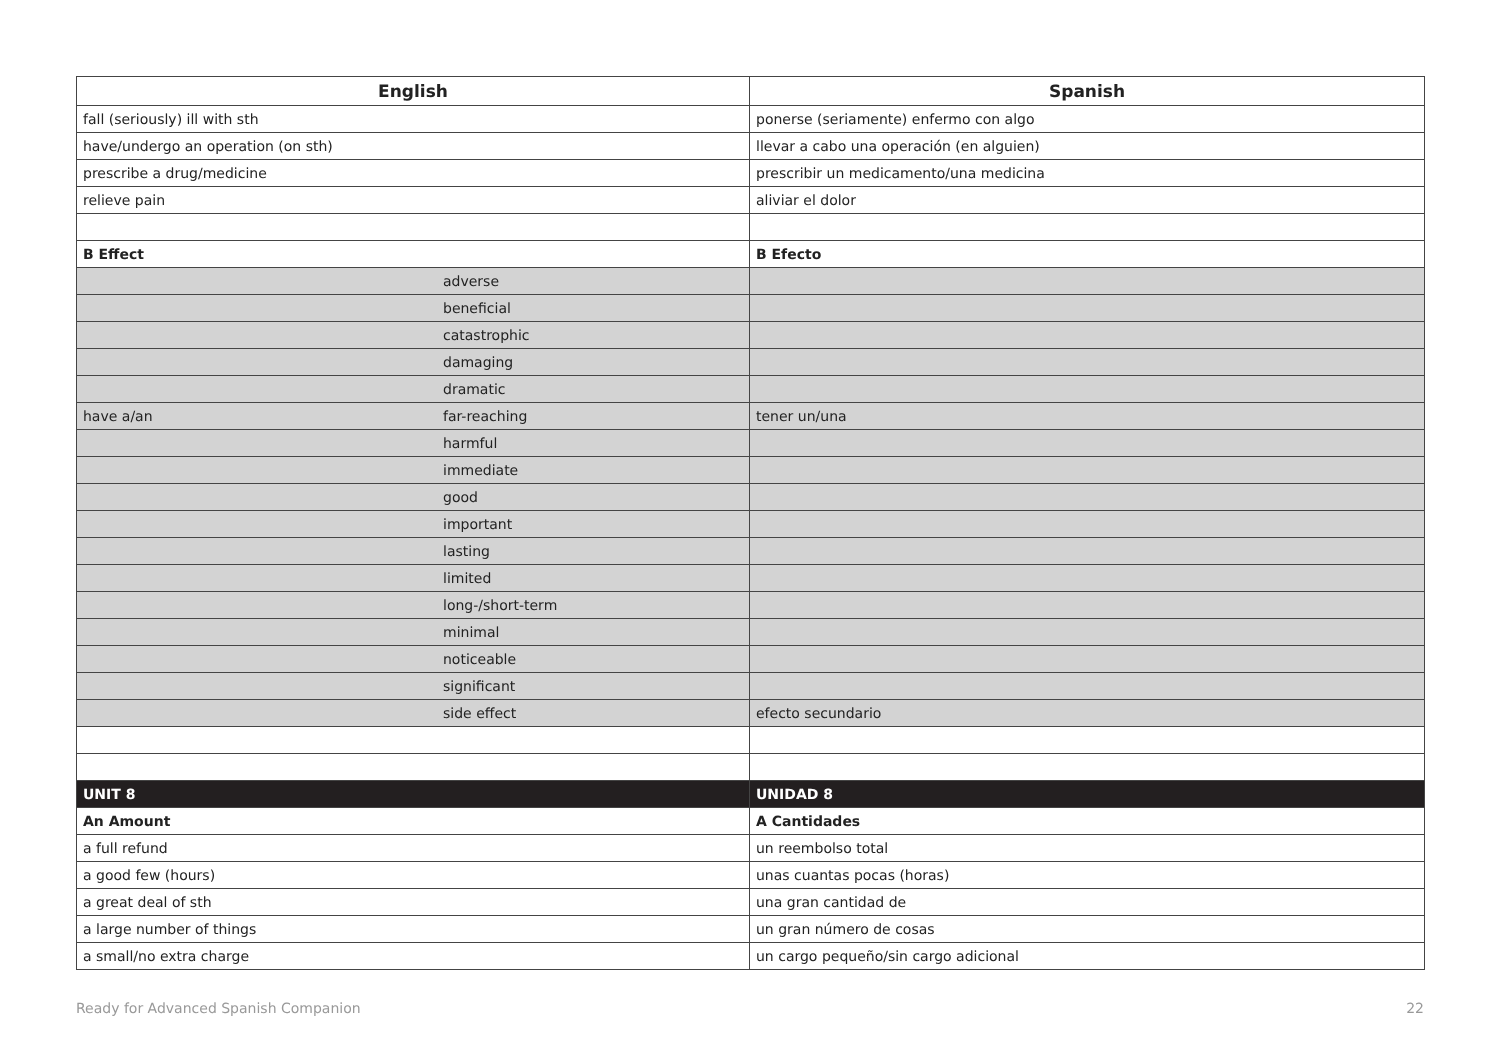| English | Spanish |
| --- | --- |
| fall (seriously) ill with sth | ponerse (seriamente) enfermo con algo |
| have/undergo an operation (on sth) | llevar a cabo una operación (en alguien) |
| prescribe a drug/medicine | prescribir un medicamento/una medicina |
| relieve pain | aliviar el dolor |
| B Effect | B Efecto |
| adverse | |
| beneficial | |
| catastrophic | |
| damaging | |
| dramatic | |
| have a/an far-reaching | tener un/una |
| harmful | |
| immediate | |
| good | |
| important | |
| lasting | |
| limited | |
| long-/short-term | |
| minimal | |
| noticeable | |
| significant | |
| side effect | efecto secundario |
| UNIT 8 | UNIDAD 8 |
| An Amount | A Cantidades |
| a full refund | un reembolso total |
| a good few (hours) | unas cuantas pocas (horas) |
| a great deal of sth | una gran cantidad de |
| a large number of things | un gran número de cosas |
| a small/no extra charge | un cargo pequeño/sin cargo adicional |
Ready for Advanced Spanish Companion 22